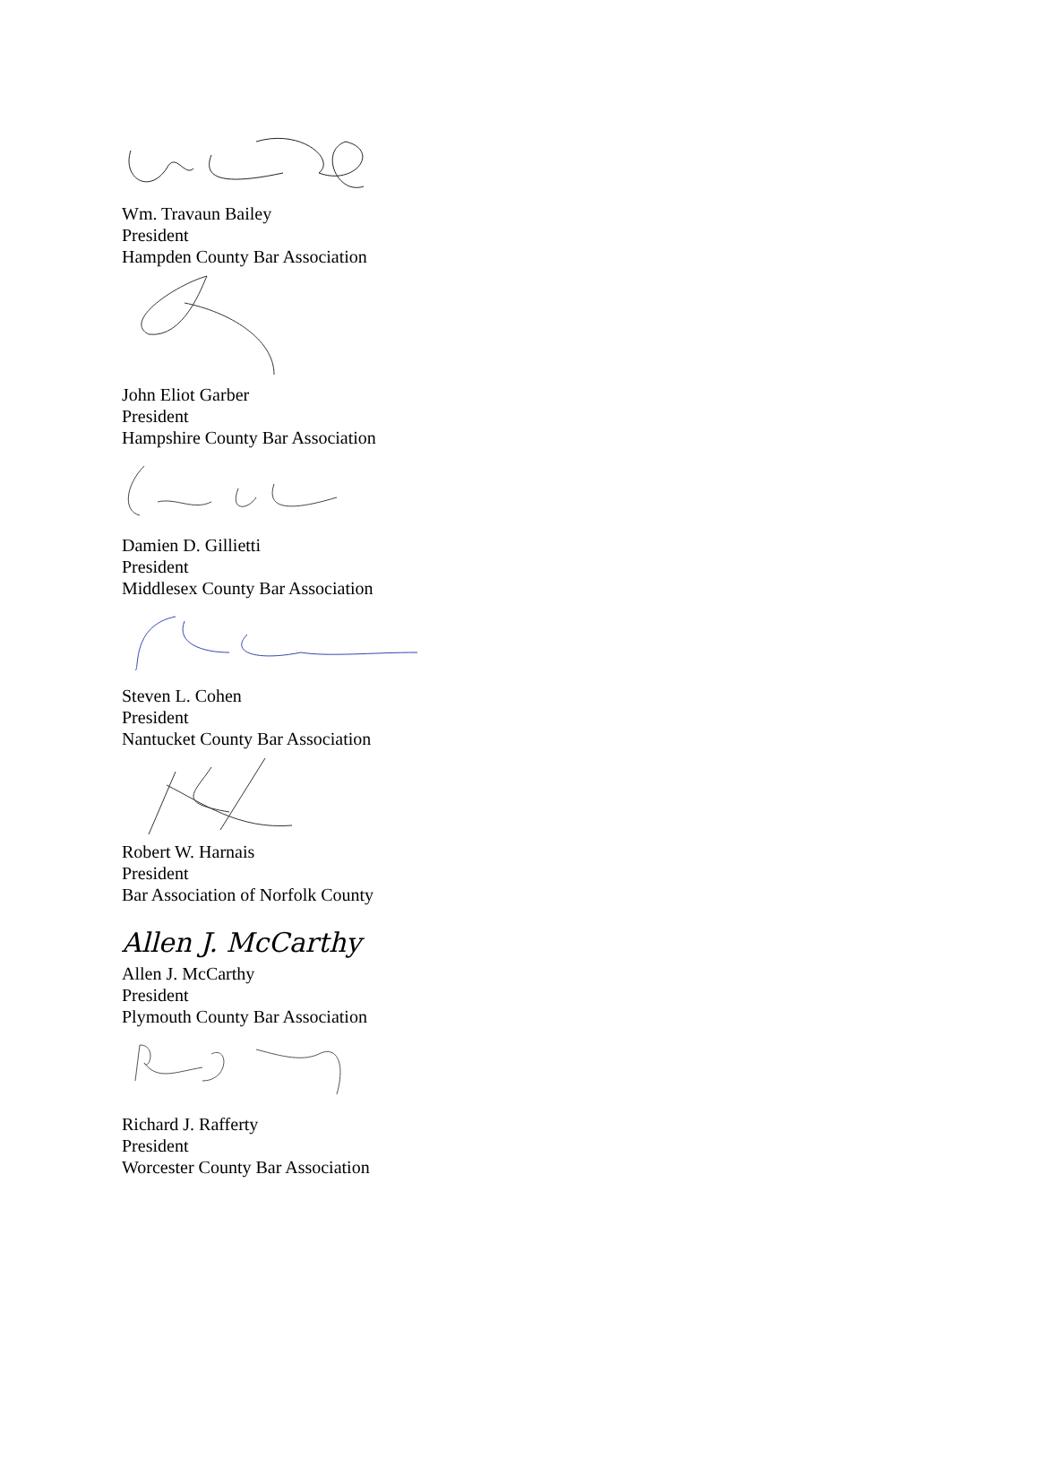Wm. Travaun Bailey
President
Hampden County Bar Association
John Eliot Garber
President
Hampshire County Bar Association
Damien D. Gillietti
President
Middlesex County Bar Association
Steven L. Cohen
President
Nantucket County Bar Association
Robert W. Harnais
President
Bar Association of Norfolk County
Allen J. McCarthy
Allen J. McCarthy
President
Plymouth County Bar Association
Richard J. Rafferty
President
Worcester County Bar Association